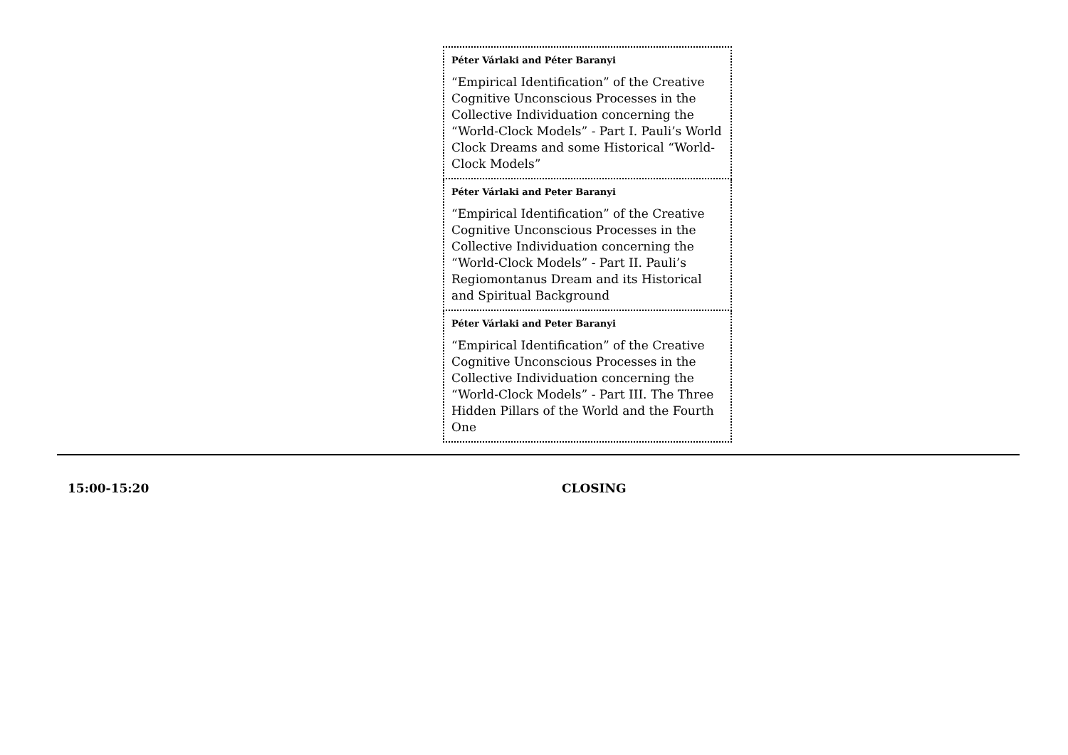| Péter Várlaki and Péter Baranyi “Empirical Identification” of the Creative Cognitive Unconscious Processes in the Collective Individuation concerning the “World-Clock Models” - Part I. Pauli’s World Clock Dreams and some Historical “World-Clock Models” |
| Péter Várlaki and Peter Baranyi “Empirical Identification” of the Creative Cognitive Unconscious Processes in the Collective Individuation concerning the “World-Clock Models” - Part II. Pauli’s Regiomontanus Dream and its Historical and Spiritual Background |
| Péter Várlaki and Peter Baranyi “Empirical Identification” of the Creative Cognitive Unconscious Processes in the Collective Individuation concerning the “World-Clock Models” - Part III. The Three Hidden Pillars of the World and the Fourth One |
15:00-15:20 CLOSING